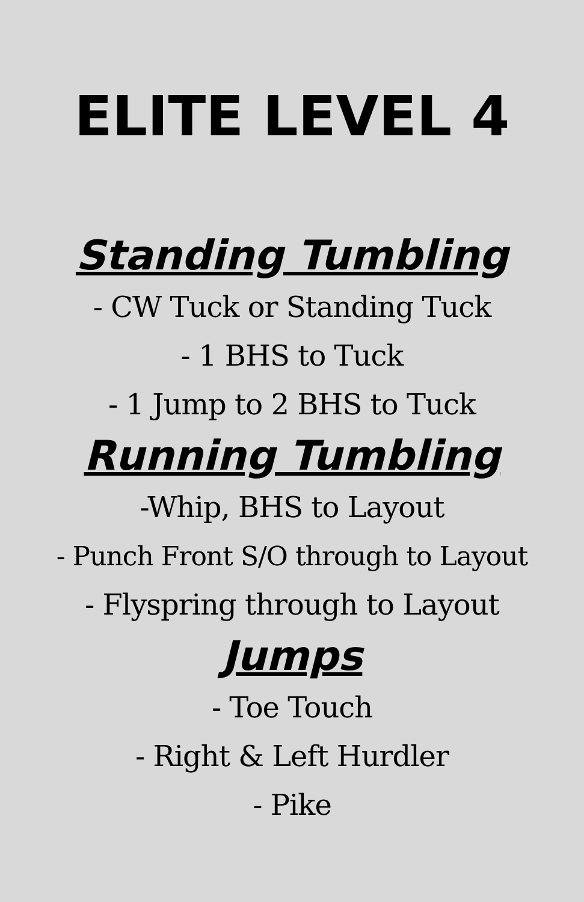ELITE LEVEL 4
Standing Tumbling
- CW Tuck or Standing Tuck
- 1 BHS to Tuck
- 1 Jump to 2 BHS to Tuck
Running Tumbling
-Whip, BHS to Layout
- Punch Front S/O through to Layout
- Flyspring through to Layout
Jumps
- Toe Touch
- Right & Left Hurdler
- Pike